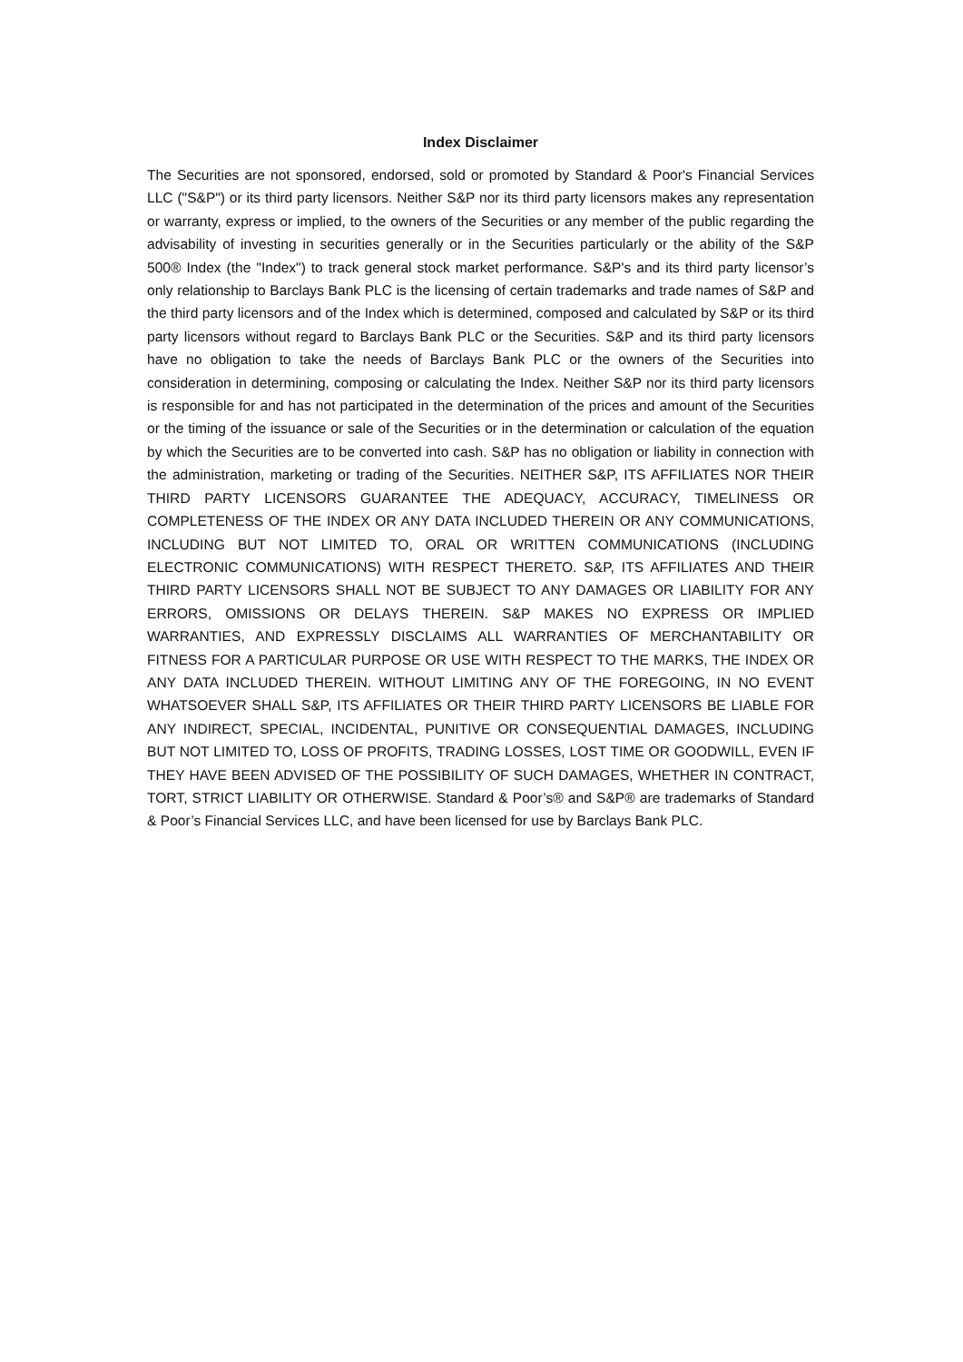Index Disclaimer
The Securities are not sponsored, endorsed, sold or promoted by Standard & Poor's Financial Services LLC ("S&P") or its third party licensors. Neither S&P nor its third party licensors makes any representation or warranty, express or implied, to the owners of the Securities or any member of the public regarding the advisability of investing in securities generally or in the Securities particularly or the ability of the S&P 500® Index (the "Index") to track general stock market performance. S&P's and its third party licensor’s only relationship to Barclays Bank PLC is the licensing of certain trademarks and trade names of S&P and the third party licensors and of the Index which is determined, composed and calculated by S&P or its third party licensors without regard to Barclays Bank PLC or the Securities. S&P and its third party licensors have no obligation to take the needs of Barclays Bank PLC or the owners of the Securities into consideration in determining, composing or calculating the Index. Neither S&P nor its third party licensors is responsible for and has not participated in the determination of the prices and amount of the Securities or the timing of the issuance or sale of the Securities or in the determination or calculation of the equation by which the Securities are to be converted into cash. S&P has no obligation or liability in connection with the administration, marketing or trading of the Securities. NEITHER S&P, ITS AFFILIATES NOR THEIR THIRD PARTY LICENSORS GUARANTEE THE ADEQUACY, ACCURACY, TIMELINESS OR COMPLETENESS OF THE INDEX OR ANY DATA INCLUDED THEREIN OR ANY COMMUNICATIONS, INCLUDING BUT NOT LIMITED TO, ORAL OR WRITTEN COMMUNICATIONS (INCLUDING ELECTRONIC COMMUNICATIONS) WITH RESPECT THERETO. S&P, ITS AFFILIATES AND THEIR THIRD PARTY LICENSORS SHALL NOT BE SUBJECT TO ANY DAMAGES OR LIABILITY FOR ANY ERRORS, OMISSIONS OR DELAYS THEREIN. S&P MAKES NO EXPRESS OR IMPLIED WARRANTIES, AND EXPRESSLY DISCLAIMS ALL WARRANTIES OF MERCHANTABILITY OR FITNESS FOR A PARTICULAR PURPOSE OR USE WITH RESPECT TO THE MARKS, THE INDEX OR ANY DATA INCLUDED THEREIN. WITHOUT LIMITING ANY OF THE FOREGOING, IN NO EVENT WHATSOEVER SHALL S&P, ITS AFFILIATES OR THEIR THIRD PARTY LICENSORS BE LIABLE FOR ANY INDIRECT, SPECIAL, INCIDENTAL, PUNITIVE OR CONSEQUENTIAL DAMAGES, INCLUDING BUT NOT LIMITED TO, LOSS OF PROFITS, TRADING LOSSES, LOST TIME OR GOODWILL, EVEN IF THEY HAVE BEEN ADVISED OF THE POSSIBILITY OF SUCH DAMAGES, WHETHER IN CONTRACT, TORT, STRICT LIABILITY OR OTHERWISE. Standard & Poor’s® and S&P® are trademarks of Standard & Poor’s Financial Services LLC, and have been licensed for use by Barclays Bank PLC.